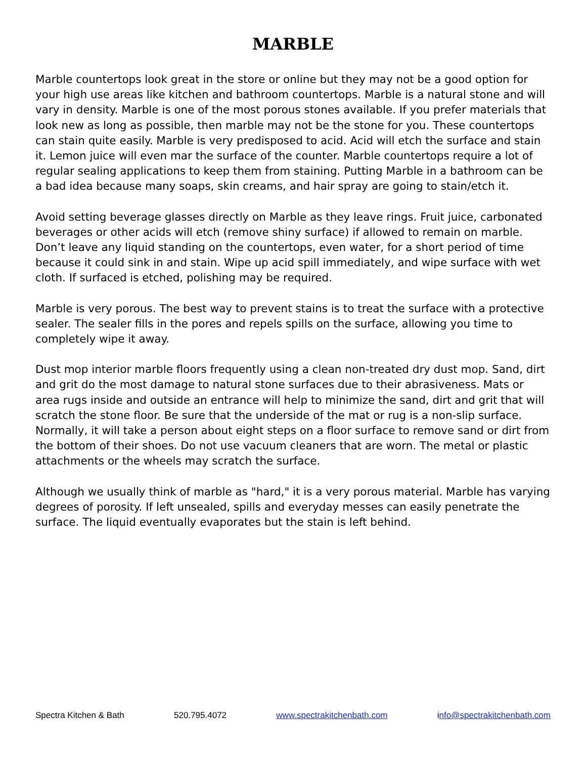MARBLE
Marble countertops look great in the store or online but they may not be a good option for your high use areas like kitchen and bathroom countertops. Marble is a natural stone and will vary in density. Marble is one of the most porous stones available. If you prefer materials that look new as long as possible, then marble may not be the stone for you. These countertops can stain quite easily. Marble is very predisposed to acid. Acid will etch the surface and stain it. Lemon juice will even mar the surface of the counter. Marble countertops require a lot of regular sealing applications to keep them from staining. Putting Marble in a bathroom can be a bad idea because many soaps, skin creams, and hair spray are going to stain/etch it.
Avoid setting beverage glasses directly on Marble as they leave rings. Fruit juice, carbonated beverages or other acids will etch (remove shiny surface) if allowed to remain on marble. Don’t leave any liquid standing on the countertops, even water, for a short period of time because it could sink in and stain. Wipe up acid spill immediately, and wipe surface with wet cloth. If surfaced is etched, polishing may be required.
Marble is very porous. The best way to prevent stains is to treat the surface with a protective sealer. The sealer fills in the pores and repels spills on the surface, allowing you time to completely wipe it away.
Dust mop interior marble floors frequently using a clean non-treated dry dust mop. Sand, dirt and grit do the most damage to natural stone surfaces due to their abrasiveness. Mats or area rugs inside and outside an entrance will help to minimize the sand, dirt and grit that will scratch the stone floor. Be sure that the underside of the mat or rug is a non-slip surface. Normally, it will take a person about eight steps on a floor surface to remove sand or dirt from the bottom of their shoes. Do not use vacuum cleaners that are worn. The metal or plastic attachments or the wheels may scratch the surface.
Although we usually think of marble as "hard," it is a very porous material. Marble has varying degrees of porosity. If left unsealed, spills and everyday messes can easily penetrate the surface. The liquid eventually evaporates but the stain is left behind.
Spectra Kitchen & Bath 520.795.4072 www.spectrakitchenbath.com info@spectrakitchenbath.com